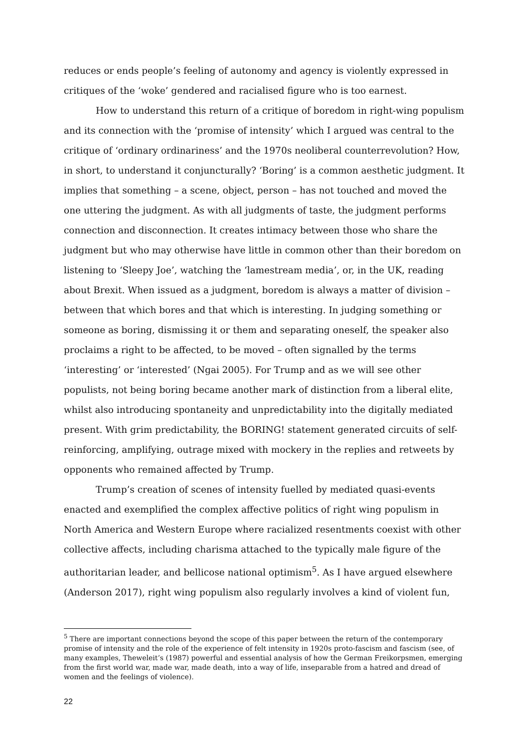reduces or ends people’s feeling of autonomy and agency is violently expressed in critiques of the ‘woke’ gendered and racialised figure who is too earnest.
How to understand this return of a critique of boredom in right-wing populism and its connection with the ‘promise of intensity’ which I argued was central to the critique of ‘ordinary ordinariness’ and the 1970s neoliberal counterrevolution? How, in short, to understand it conjuncturally? ‘Boring’ is a common aesthetic judgment. It implies that something – a scene, object, person – has not touched and moved the one uttering the judgment. As with all judgments of taste, the judgment performs connection and disconnection. It creates intimacy between those who share the judgment but who may otherwise have little in common other than their boredom on listening to ‘Sleepy Joe’, watching the ‘lamestream media’, or, in the UK, reading about Brexit. When issued as a judgment, boredom is always a matter of division – between that which bores and that which is interesting. In judging something or someone as boring, dismissing it or them and separating oneself, the speaker also proclaims a right to be affected, to be moved – often signalled by the terms ‘interesting’ or ‘interested’ (Ngai 2005). For Trump and as we will see other populists, not being boring became another mark of distinction from a liberal elite, whilst also introducing spontaneity and unpredictability into the digitally mediated present. With grim predictability, the BORING! statement generated circuits of self-reinforcing, amplifying, outrage mixed with mockery in the replies and retweets by opponents who remained affected by Trump.
Trump’s creation of scenes of intensity fuelled by mediated quasi-events enacted and exemplified the complex affective politics of right wing populism in North America and Western Europe where racialized resentments coexist with other collective affects, including charisma attached to the typically male figure of the authoritarian leader, and bellicose national optimism<sup>5</sup>. As I have argued elsewhere (Anderson 2017), right wing populism also regularly involves a kind of violent fun,
<sup>5</sup> There are important connections beyond the scope of this paper between the return of the contemporary promise of intensity and the role of the experience of felt intensity in 1920s proto-fascism and fascism (see, of many examples, Theweleit’s (1987) powerful and essential analysis of how the German Freikorpsmen, emerging from the first world war, made war, made death, into a way of life, inseparable from a hatred and dread of women and the feelings of violence).
22